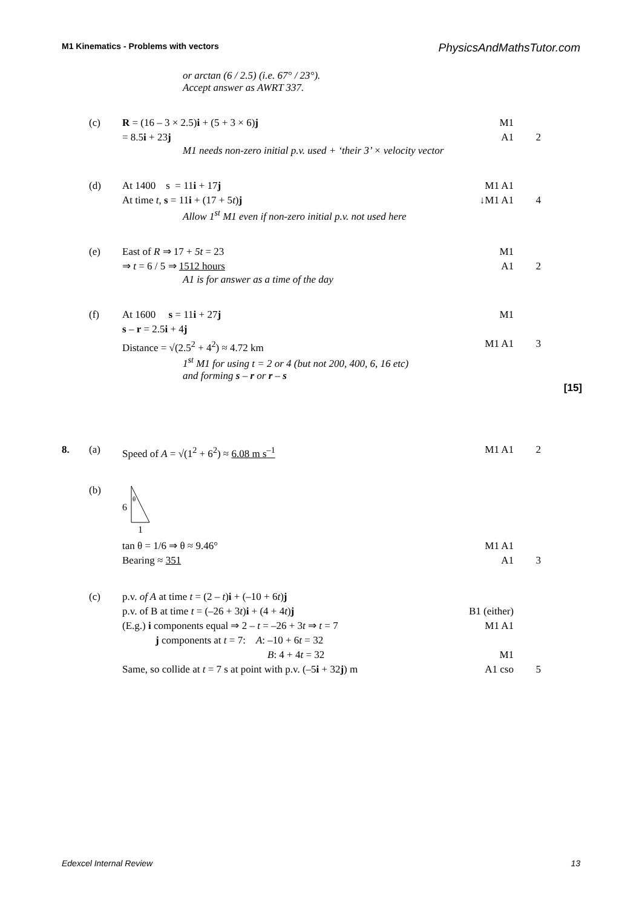M1 Kinematics - Problems with vectors PhysicsAndMathsTutor.com
or arctan (6 / 2.5) (i.e. 67° / 23°).
Accept answer as AWRT 337.
(c) R = (16 – 3 × 2.5)i + (5 + 3 × 6)j M1
= 8.5i + 23j A1 2
M1 needs non-zero initial p.v. used + ‘their 3’ × velocity vector
(d) At 1400 s = 11i + 17j M1 A1
At time t, s = 11i + (17 + 5t)j ↓M1 A1 4
Allow 1<sup>st</sup> M1 even if non-zero initial p.v. not used here
(e) East of R ⇒ 17 + 5t = 23 M1
⇒ t = 6 / 5 ⇒ 1512 hours A1 2
A1 is for answer as a time of the day
(f) At 1600 s = 11i + 27j M1
s – r = 2.5i + 4j
Distance = √(2.5<sup>2</sup> + 4<sup>2</sup>) ≈ 4.72 km M1 A1 3
1<sup>st</sup> M1 for using t = 2 or 4 (but not 200, 400, 6, 16 etc)
and forming s – r or r – s
[15]
8. (a) Speed of A = √(1<sup>2</sup> + 6<sup>2</sup>) ≈ 6.08 m s<sup>–1</sup> M1 A1 2
(b)
6
θ
1
tan θ = 1/6 ⇒ θ ≈ 9.46° M1 A1
Bearing ≈ 351 A1 3
(c) p.v. of A at time t = (2 – t)i + (–10 + 6t)j
p.v. of B at time t = (–26 + 3t)i + (4 + 4t)j B1 (either)
(E.g.) i components equal ⇒ 2 – t = –26 + 3t ⇒ t = 7 M1 A1
j components at t = 7: A: –10 + 6t = 32
B: 4 + 4t = 32 M1
Same, so collide at t = 7 s at point with p.v. (–5i + 32j) m A1 cso 5
Edexcel Internal Review 13